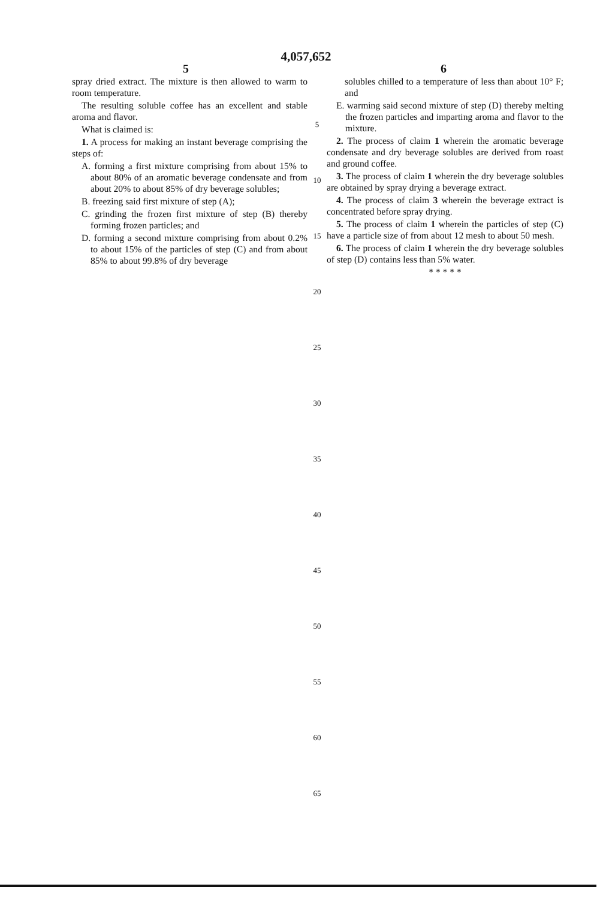4,057,652
5 6
spray dried extract. The mixture is then allowed to warm to room temperature.
The resulting soluble coffee has an excellent and stable aroma and flavor.
What is claimed is:
1. A process for making an instant beverage comprising the steps of:
A. forming a first mixture comprising from about 15% to about 80% of an aromatic beverage condensate and from about 20% to about 85% of dry beverage solubles;
B. freezing said first mixture of step (A);
C. grinding the frozen first mixture of step (B) thereby forming frozen particles; and
D. forming a second mixture comprising from about 0.2% to about 15% of the particles of step (C) and from about 85% to about 99.8% of dry beverage
5
10
15
20
25
30
35
40
45
50
55
60
65
solubles chilled to a temperature of less than about 10° F; and
E. warming said second mixture of step (D) thereby melting the frozen particles and imparting aroma and flavor to the mixture.
2. The process of claim 1 wherein the aromatic beverage condensate and dry beverage solubles are derived from roast and ground coffee.
3. The process of claim 1 wherein the dry beverage solubles are obtained by spray drying a beverage extract.
4. The process of claim 3 wherein the beverage extract is concentrated before spray drying.
5. The process of claim 1 wherein the particles of step (C) have a particle size of from about 12 mesh to about 50 mesh.
6. The process of claim 1 wherein the dry beverage solubles of step (D) contains less than 5% water.
* * * * *